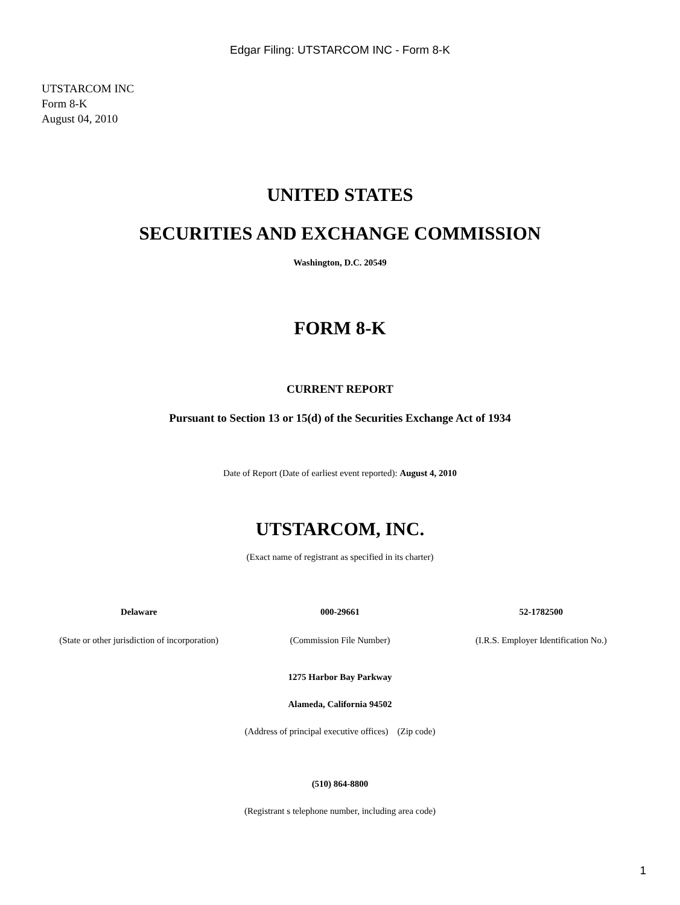Edgar Filing: UTSTARCOM INC - Form 8-K
UTSTARCOM INC
Form 8-K
August 04, 2010
UNITED STATES
SECURITIES AND EXCHANGE COMMISSION
Washington, D.C. 20549
FORM 8-K
CURRENT REPORT
Pursuant to Section 13 or 15(d) of the Securities Exchange Act of 1934
Date of Report (Date of earliest event reported): August 4, 2010
UTSTARCOM, INC.
(Exact name of registrant as specified in its charter)
| Delaware | 000-29661 | 52-1782500 |
| (State or other jurisdiction of incorporation) | (Commission File Number) | (I.R.S. Employer Identification No.) |
1275 Harbor Bay Parkway
Alameda, California 94502
(Address of principal executive offices) (Zip code)
(510) 864-8800
(Registrant s telephone number, including area code)
1